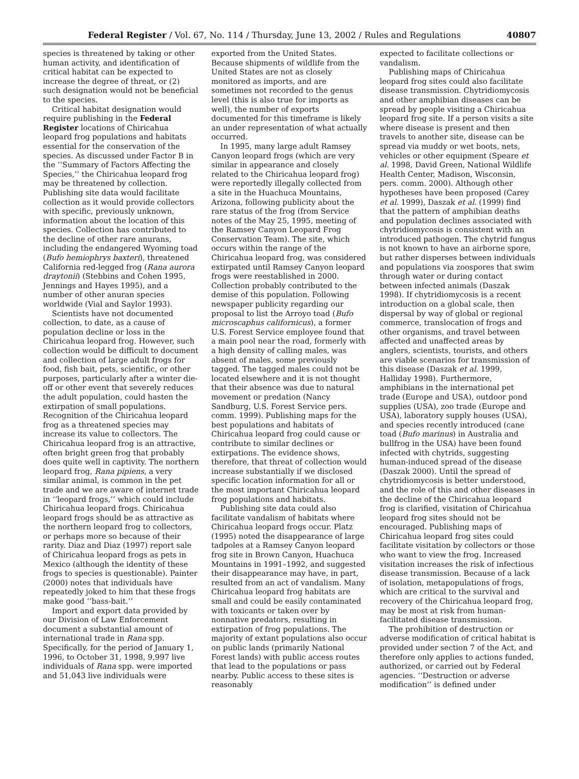Federal Register / Vol. 67, No. 114 / Thursday, June 13, 2002 / Rules and Regulations 40807
species is threatened by taking or other human activity, and identification of critical habitat can be expected to increase the degree of threat, or (2) such designation would not be beneficial to the species.
Critical habitat designation would require publishing in the Federal Register locations of Chiricahua leopard frog populations and habitats essential for the conservation of the species. As discussed under Factor B in the ‘‘Summary of Factors Affecting the Species,’’ the Chiricahua leopard frog may be threatened by collection. Publishing site data would facilitate collection as it would provide collectors with specific, previously unknown, information about the location of this species. Collection has contributed to the decline of other rare anurans, including the endangered Wyoming toad (Bufo hemiophrys baxteri), threatened California red-legged frog (Rana aurora draytonii) (Stebbins and Cohen 1995, Jennings and Hayes 1995), and a number of other anuran species worldwide (Vial and Saylor 1993).
Scientists have not documented collection, to date, as a cause of population decline or loss in the Chiricahua leopard frog. However, such collection would be difficult to document and collection of large adult frogs for food, fish bait, pets, scientific, or other purposes, particularly after a winter die-off or other event that severely reduces the adult population, could hasten the extirpation of small populations. Recognition of the Chiricahua leopard frog as a threatened species may increase its value to collectors. The Chiricahua leopard frog is an attractive, often bright green frog that probably does quite well in captivity. The northern leopard frog, Rana pipiens, a very similar animal, is common in the pet trade and we are aware of internet trade in ‘‘leopard frogs,’’ which could include Chiricahua leopard frogs. Chiricahua leopard frogs should be as attractive as the northern leopard frog to collectors, or perhaps more so because of their rarity. Diaz and Diaz (1997) report sale of Chiricahua leopard frogs as pets in Mexico (although the identity of these frogs to species is questionable). Painter (2000) notes that individuals have repeatedly joked to him that these frogs make good ‘‘bass-bait.’’
Import and export data provided by our Division of Law Enforcement document a substantial amount of international trade in Rana spp. Specifically, for the period of January 1, 1996, to October 31, 1998, 9,997 live individuals of Rana spp. were imported and 51,043 live individuals were
exported from the United States. Because shipments of wildlife from the United States are not as closely monitored as imports, and are sometimes not recorded to the genus level (this is also true for imports as well), the number of exports documented for this timeframe is likely an under representation of what actually occurred.
In 1995, many large adult Ramsey Canyon leopard frogs (which are very similar in appearance and closely related to the Chiricahua leopard frog) were reportedly illegally collected from a site in the Huachuca Mountains, Arizona, following publicity about the rare status of the frog (from Service notes of the May 25, 1995, meeting of the Ramsey Canyon Leopard Frog Conservation Team). The site, which occurs within the range of the Chiricahua leopard frog, was considered extirpated until Ramsey Canyon leopard frogs were reestablished in 2000. Collection probably contributed to the demise of this population. Following newspaper publicity regarding our proposal to list the Arroyo toad (Bufo microscaphus californicus), a former U.S. Forest Service employee found that a main pool near the road, formerly with a high density of calling males, was absent of males, some previously tagged. The tagged males could not be located elsewhere and it is not thought that their absence was due to natural movement or predation (Nancy Sandburg, U.S. Forest Service pers. comm. 1999). Publishing maps for the best populations and habitats of Chiricahua leopard frog could cause or contribute to similar declines or extirpations. The evidence shows, therefore, that threat of collection would increase substantially if we disclosed specific location information for all or the most important Chiricahua leopard frog populations and habitats.
Publishing site data could also facilitate vandalism of habitats where Chiricahua leopard frogs occur. Platz (1995) noted the disappearance of large tadpoles at a Ramsey Canyon leopard frog site in Brown Canyon, Huachuca Mountains in 1991–1992, and suggested their disappearance may have, in part, resulted from an act of vandalism. Many Chiricahua leopard frog habitats are small and could be easily contaminated with toxicants or taken over by nonnative predators, resulting in extirpation of frog populations. The majority of extant populations also occur on public lands (primarily National Forest lands) with public access routes that lead to the populations or pass nearby. Public access to these sites is reasonably
expected to facilitate collections or vandalism.
Publishing maps of Chiricahua leopard frog sites could also facilitate disease transmission. Chytridiomycosis and other amphibian diseases can be spread by people visiting a Chiricahua leopard frog site. If a person visits a site where disease is present and then travels to another site, disease can be spread via muddy or wet boots, nets, vehicles or other equipment (Speare et al. 1998, David Green, National Wildlife Health Center, Madison, Wisconsin, pers. comm. 2000). Although other hypotheses have been proposed (Carey et al. 1999), Daszak et al. (1999) find that the pattern of amphibian deaths and population declines associated with chytridiomycosis is consistent with an introduced pathogen. The chytrid fungus is not known to have an airborne spore, but rather disperses between individuals and populations via zoospores that swim through water or during contact between infected animals (Daszak 1998). If chytridiomycosis is a recent introduction on a global scale, then dispersal by way of global or regional commerce, translocation of frogs and other organisms, and travel between affected and unaffected areas by anglers, scientists, tourists, and others are viable scenarios for transmission of this disease (Daszak et al. 1999, Halliday 1998). Furthermore, amphibians in the international pet trade (Europe and USA), outdoor pond supplies (USA), zoo trade (Europe and USA), laboratory supply houses (USA), and species recently introduced (cane toad (Bufo marinus) in Australia and bullfrog in the USA) have been found infected with chytrids, suggesting human-induced spread of the disease (Daszak 2000). Until the spread of chytridiomycosis is better understood, and the role of this and other diseases in the decline of the Chiricahua leopard frog is clarified, visitation of Chiricahua leopard frog sites should not be encouraged. Publishing maps of Chiricahua leopard frog sites could facilitate visitation by collectors or those who want to view the frog. Increased visitation increases the risk of infectious disease transmission. Because of a lack of isolation, metapopulations of frogs, which are critical to the survival and recovery of the Chiricahua leopard frog, may be most at risk from human-facilitated disease transmission.
The prohibition of destruction or adverse modification of critical habitat is provided under section 7 of the Act, and therefore only applies to actions funded, authorized, or carried out by Federal agencies. ‘‘Destruction or adverse modification’’ is defined under